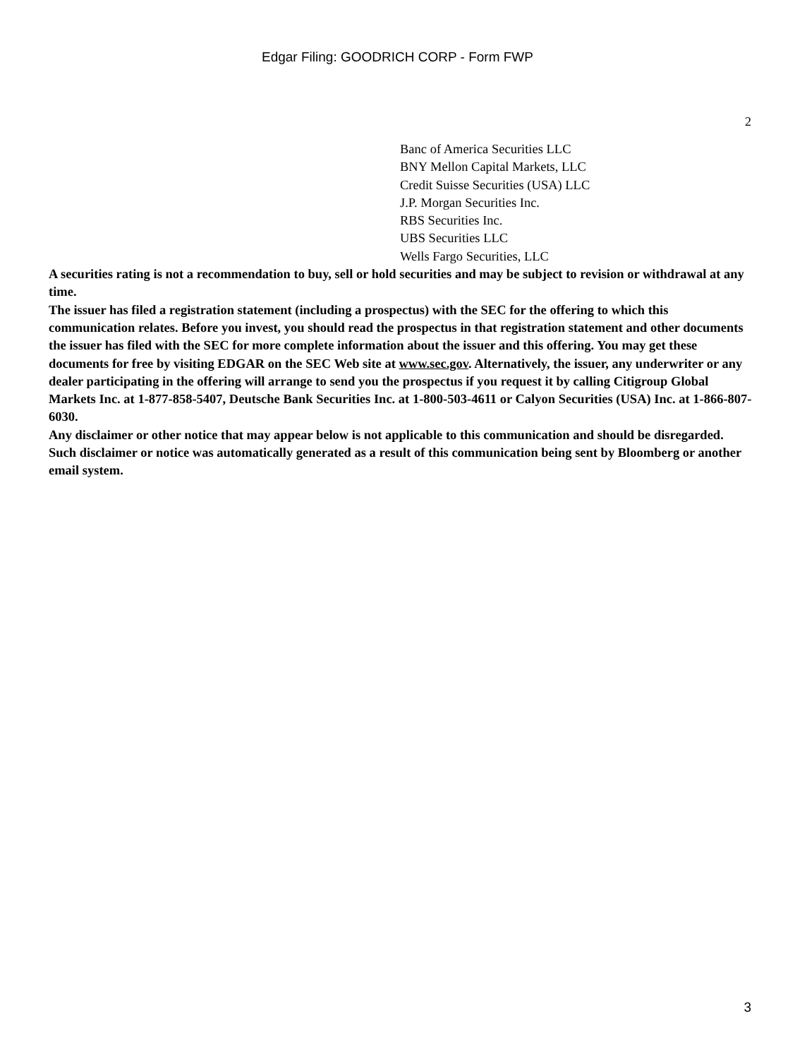Edgar Filing: GOODRICH CORP - Form FWP
2
Banc of America Securities LLC
BNY Mellon Capital Markets, LLC
Credit Suisse Securities (USA) LLC
J.P. Morgan Securities Inc.
RBS Securities Inc.
UBS Securities LLC
Wells Fargo Securities, LLC
A securities rating is not a recommendation to buy, sell or hold securities and may be subject to revision or withdrawal at any time.
The issuer has filed a registration statement (including a prospectus) with the SEC for the offering to which this communication relates. Before you invest, you should read the prospectus in that registration statement and other documents the issuer has filed with the SEC for more complete information about the issuer and this offering. You may get these documents for free by visiting EDGAR on the SEC Web site at www.sec.gov. Alternatively, the issuer, any underwriter or any dealer participating in the offering will arrange to send you the prospectus if you request it by calling Citigroup Global Markets Inc. at 1-877-858-5407, Deutsche Bank Securities Inc. at 1-800-503-4611 or Calyon Securities (USA) Inc. at 1-866-807-6030.
Any disclaimer or other notice that may appear below is not applicable to this communication and should be disregarded. Such disclaimer or notice was automatically generated as a result of this communication being sent by Bloomberg or another email system.
3